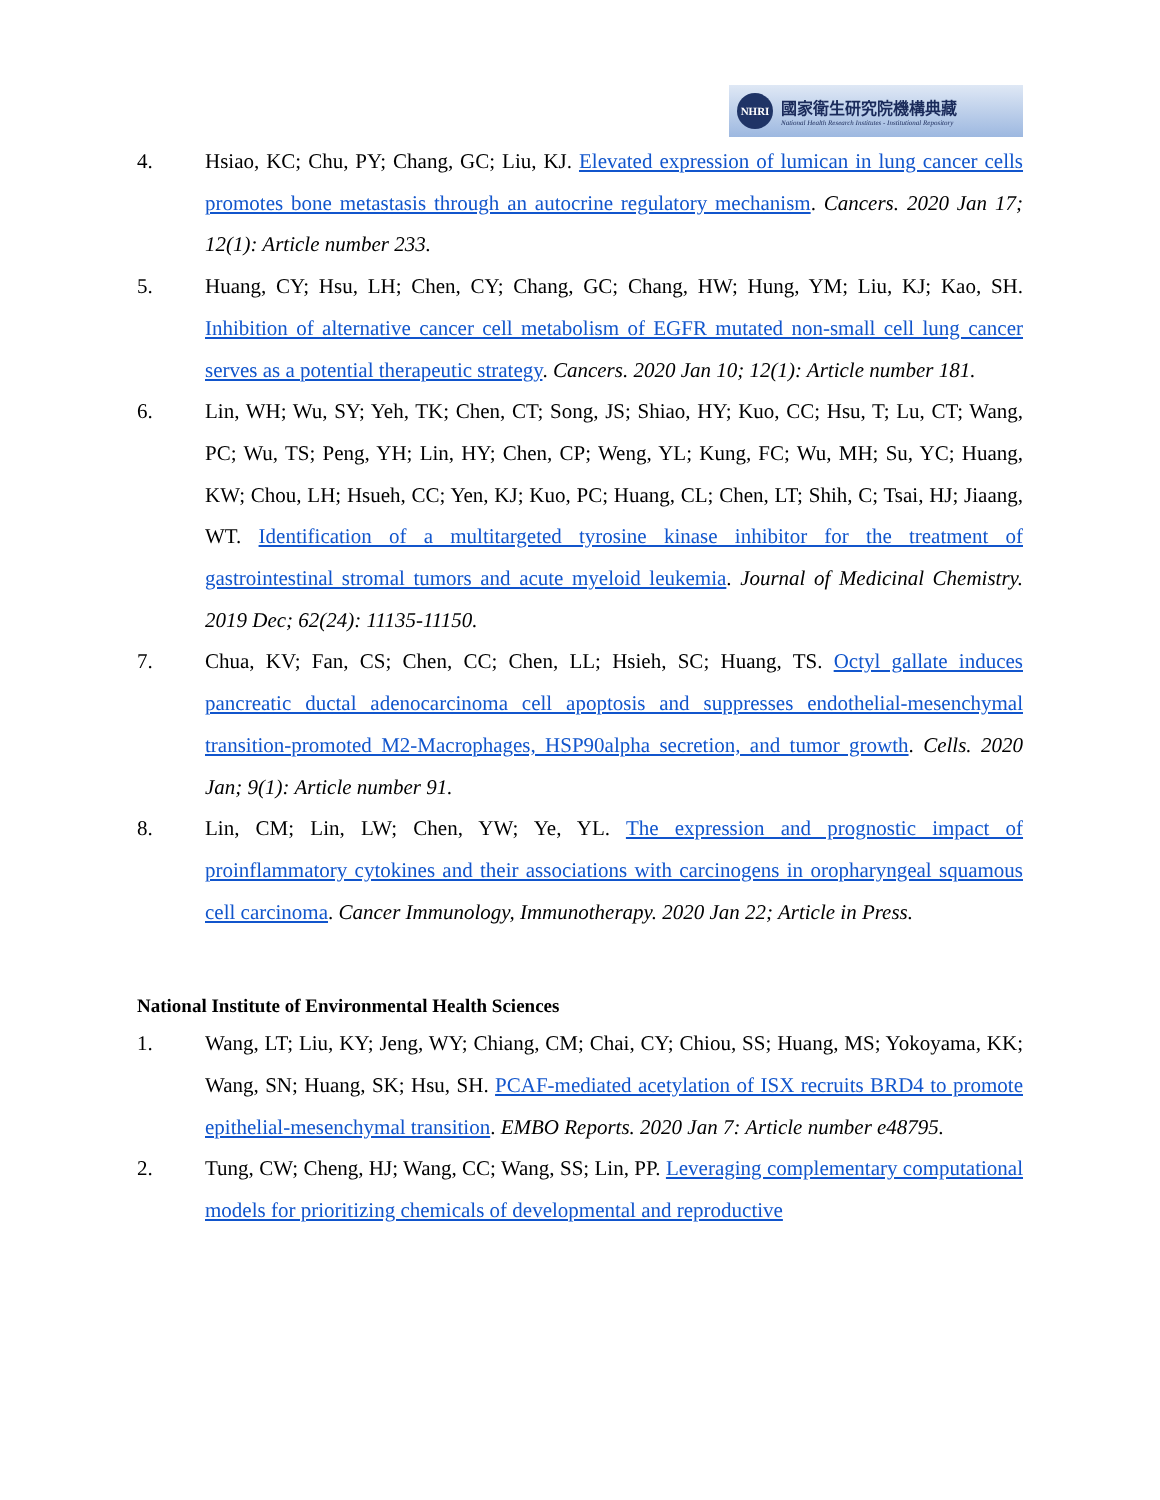NHRI
國家衛生研究院機構典藏
National Health Research Institutes - Institutional Repository
4. Hsiao, KC; Chu, PY; Chang, GC; Liu, KJ. Elevated expression of lumican in lung cancer cells promotes bone metastasis through an autocrine regulatory mechanism. Cancers. 2020 Jan 17; 12(1): Article number 233.
5. Huang, CY; Hsu, LH; Chen, CY; Chang, GC; Chang, HW; Hung, YM; Liu, KJ; Kao, SH. Inhibition of alternative cancer cell metabolism of EGFR mutated non-small cell lung cancer serves as a potential therapeutic strategy. Cancers. 2020 Jan 10; 12(1): Article number 181.
6. Lin, WH; Wu, SY; Yeh, TK; Chen, CT; Song, JS; Shiao, HY; Kuo, CC; Hsu, T; Lu, CT; Wang, PC; Wu, TS; Peng, YH; Lin, HY; Chen, CP; Weng, YL; Kung, FC; Wu, MH; Su, YC; Huang, KW; Chou, LH; Hsueh, CC; Yen, KJ; Kuo, PC; Huang, CL; Chen, LT; Shih, C; Tsai, HJ; Jiaang, WT. Identification of a multitargeted tyrosine kinase inhibitor for the treatment of gastrointestinal stromal tumors and acute myeloid leukemia. Journal of Medicinal Chemistry. 2019 Dec; 62(24): 11135-11150.
7. Chua, KV; Fan, CS; Chen, CC; Chen, LL; Hsieh, SC; Huang, TS. Octyl gallate induces pancreatic ductal adenocarcinoma cell apoptosis and suppresses endothelial-mesenchymal transition-promoted M2-Macrophages, HSP90alpha secretion, and tumor growth. Cells. 2020 Jan; 9(1): Article number 91.
8. Lin, CM; Lin, LW; Chen, YW; Ye, YL. The expression and prognostic impact of proinflammatory cytokines and their associations with carcinogens in oropharyngeal squamous cell carcinoma. Cancer Immunology, Immunotherapy. 2020 Jan 22; Article in Press.
National Institute of Environmental Health Sciences
1. Wang, LT; Liu, KY; Jeng, WY; Chiang, CM; Chai, CY; Chiou, SS; Huang, MS; Yokoyama, KK; Wang, SN; Huang, SK; Hsu, SH. PCAF-mediated acetylation of ISX recruits BRD4 to promote epithelial-mesenchymal transition. EMBO Reports. 2020 Jan 7: Article number e48795.
2. Tung, CW; Cheng, HJ; Wang, CC; Wang, SS; Lin, PP. Leveraging complementary computational models for prioritizing chemicals of developmental and reproductive